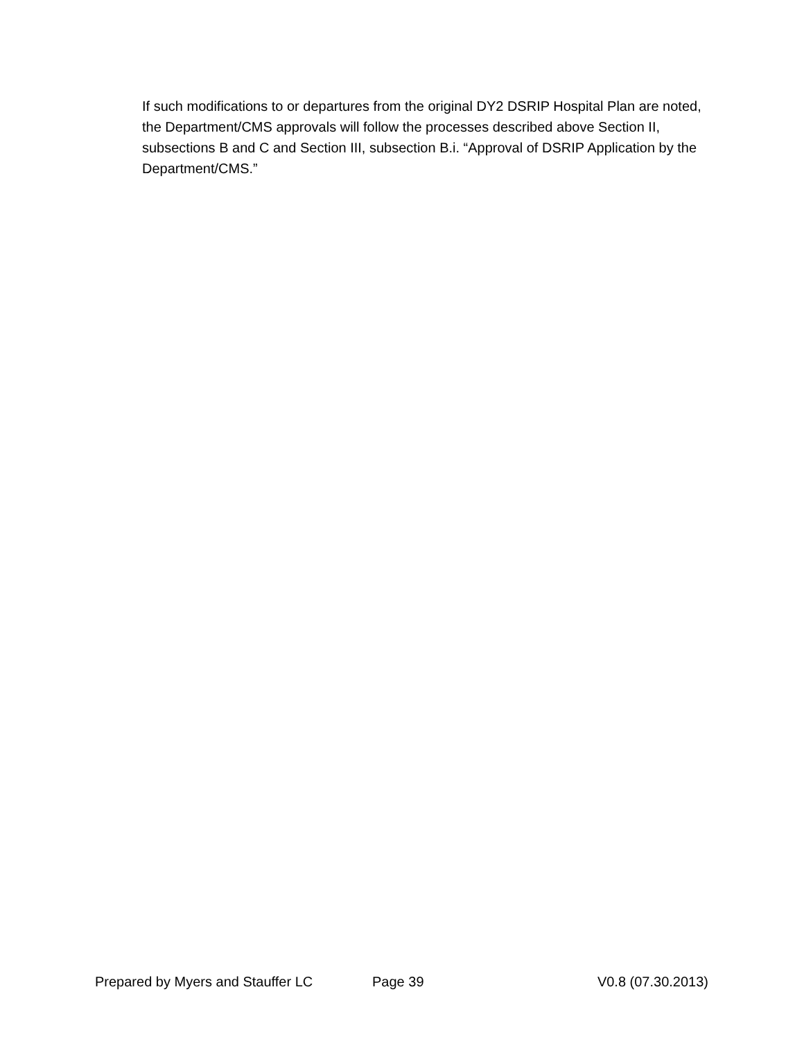If such modifications to or departures from the original DY2 DSRIP Hospital Plan are noted, the Department/CMS approvals will follow the processes described above Section II, subsections B and C and Section III, subsection B.i. “Approval of DSRIP Application by the Department/CMS.”
Prepared by Myers and Stauffer LC Page 39 V0.8 (07.30.2013)